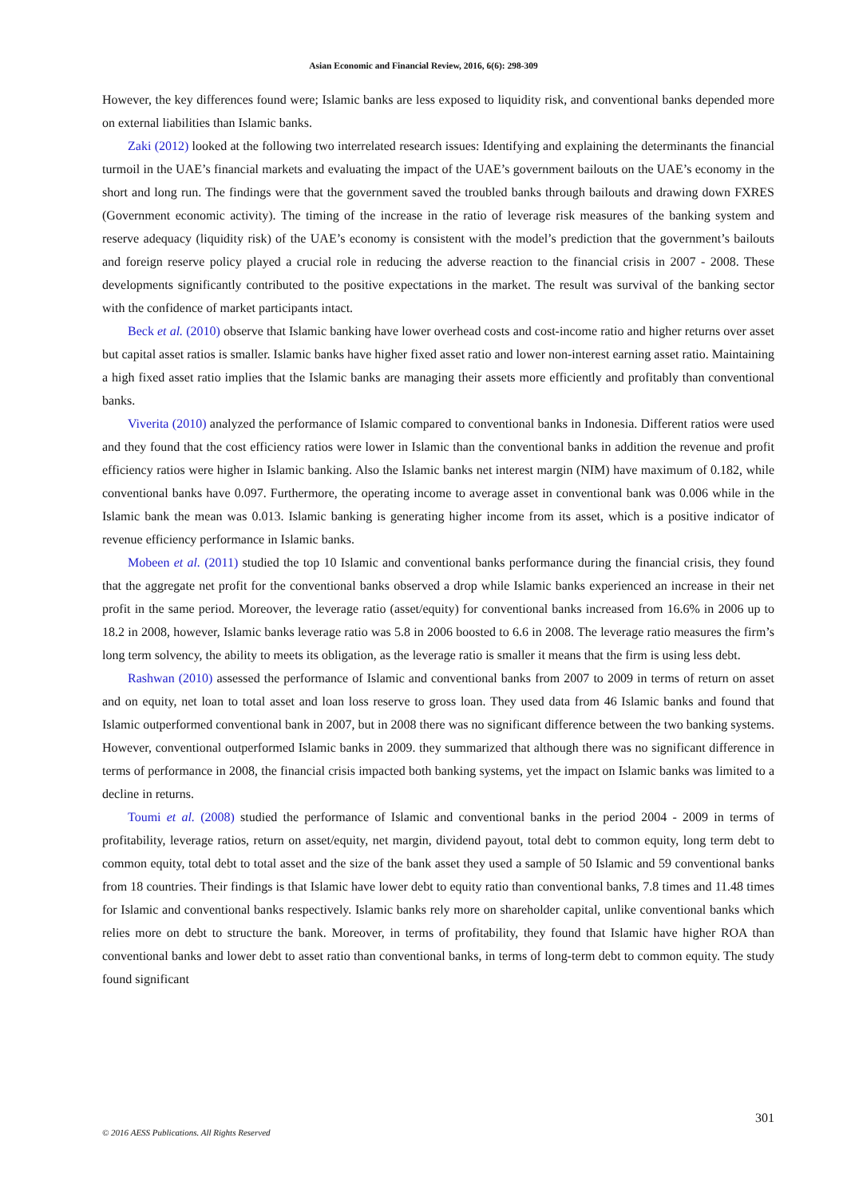Asian Economic and Financial Review, 2016, 6(6): 298-309
However, the key differences found were; Islamic banks are less exposed to liquidity risk, and conventional banks depended more on external liabilities than Islamic banks.
Zaki (2012) looked at the following two interrelated research issues: Identifying and explaining the determinants the financial turmoil in the UAE’s financial markets and evaluating the impact of the UAE’s government bailouts on the UAE’s economy in the short and long run. The findings were that the government saved the troubled banks through bailouts and drawing down FXRES (Government economic activity). The timing of the increase in the ratio of leverage risk measures of the banking system and reserve adequacy (liquidity risk) of the UAE’s economy is consistent with the model’s prediction that the government’s bailouts and foreign reserve policy played a crucial role in reducing the adverse reaction to the financial crisis in 2007 - 2008. These developments significantly contributed to the positive expectations in the market. The result was survival of the banking sector with the confidence of market participants intact.
Beck et al. (2010) observe that Islamic banking have lower overhead costs and cost-income ratio and higher returns over asset but capital asset ratios is smaller. Islamic banks have higher fixed asset ratio and lower non-interest earning asset ratio. Maintaining a high fixed asset ratio implies that the Islamic banks are managing their assets more efficiently and profitably than conventional banks.
Viverita (2010) analyzed the performance of Islamic compared to conventional banks in Indonesia. Different ratios were used and they found that the cost efficiency ratios were lower in Islamic than the conventional banks in addition the revenue and profit efficiency ratios were higher in Islamic banking. Also the Islamic banks net interest margin (NIM) have maximum of 0.182, while conventional banks have 0.097. Furthermore, the operating income to average asset in conventional bank was 0.006 while in the Islamic bank the mean was 0.013. Islamic banking is generating higher income from its asset, which is a positive indicator of revenue efficiency performance in Islamic banks.
Mobeen et al. (2011) studied the top 10 Islamic and conventional banks performance during the financial crisis, they found that the aggregate net profit for the conventional banks observed a drop while Islamic banks experienced an increase in their net profit in the same period. Moreover, the leverage ratio (asset/equity) for conventional banks increased from 16.6% in 2006 up to 18.2 in 2008, however, Islamic banks leverage ratio was 5.8 in 2006 boosted to 6.6 in 2008. The leverage ratio measures the firm’s long term solvency, the ability to meets its obligation, as the leverage ratio is smaller it means that the firm is using less debt.
Rashwan (2010) assessed the performance of Islamic and conventional banks from 2007 to 2009 in terms of return on asset and on equity, net loan to total asset and loan loss reserve to gross loan. They used data from 46 Islamic banks and found that Islamic outperformed conventional bank in 2007, but in 2008 there was no significant difference between the two banking systems. However, conventional outperformed Islamic banks in 2009. they summarized that although there was no significant difference in terms of performance in 2008, the financial crisis impacted both banking systems, yet the impact on Islamic banks was limited to a decline in returns.
Toumi et al. (2008) studied the performance of Islamic and conventional banks in the period 2004 - 2009 in terms of profitability, leverage ratios, return on asset/equity, net margin, dividend payout, total debt to common equity, long term debt to common equity, total debt to total asset and the size of the bank asset they used a sample of 50 Islamic and 59 conventional banks from 18 countries. Their findings is that Islamic have lower debt to equity ratio than conventional banks, 7.8 times and 11.48 times for Islamic and conventional banks respectively. Islamic banks rely more on shareholder capital, unlike conventional banks which relies more on debt to structure the bank. Moreover, in terms of profitability, they found that Islamic have higher ROA than conventional banks and lower debt to asset ratio than conventional banks, in terms of long-term debt to common equity. The study found significant
301
© 2016 AESS Publications. All Rights Reserved